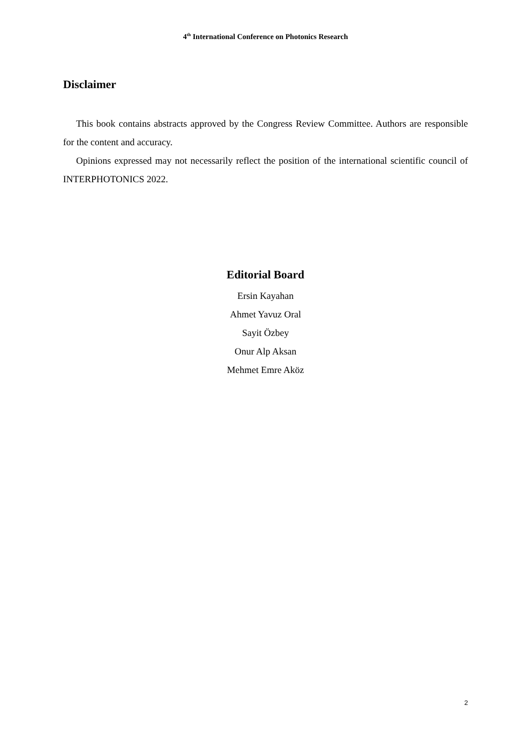4<sup>th</sup> International Conference on Photonics Research
Disclaimer
This book contains abstracts approved by the Congress Review Committee. Authors are responsible for the content and accuracy.
Opinions expressed may not necessarily reflect the position of the international scientific council of INTERPHOTONICS 2022.
Editorial Board
Ersin Kayahan
Ahmet Yavuz Oral
Sayit Özbey
Onur Alp Aksan
Mehmet Emre Aköz
2